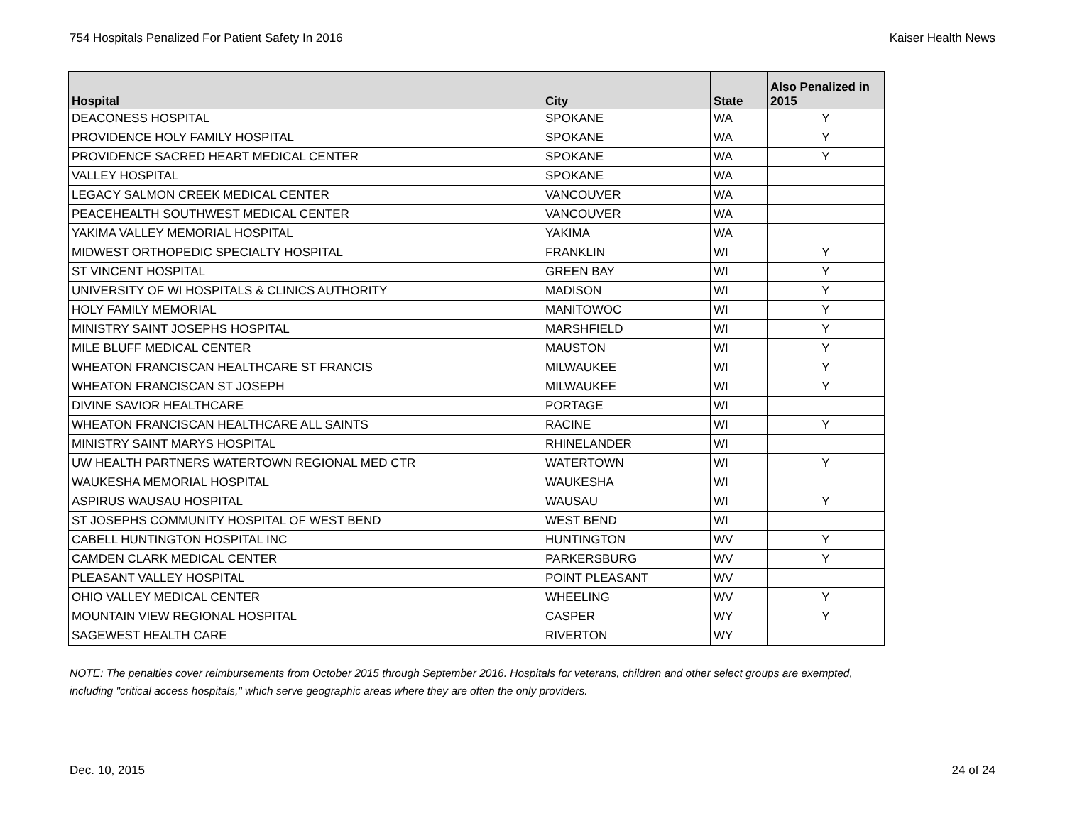754 Hospitals Penalized For Patient Safety In 2016 Kaiser Health News
| Hospital | City | State | Also Penalized in 2015 |
| --- | --- | --- | --- |
| DEACONESS HOSPITAL | SPOKANE | WA | Y |
| PROVIDENCE HOLY FAMILY HOSPITAL | SPOKANE | WA | Y |
| PROVIDENCE SACRED HEART MEDICAL CENTER | SPOKANE | WA | Y |
| VALLEY HOSPITAL | SPOKANE | WA | |
| LEGACY SALMON CREEK MEDICAL CENTER | VANCOUVER | WA | |
| PEACEHEALTH SOUTHWEST MEDICAL CENTER | VANCOUVER | WA | |
| YAKIMA VALLEY MEMORIAL HOSPITAL | YAKIMA | WA | |
| MIDWEST ORTHOPEDIC SPECIALTY HOSPITAL | FRANKLIN | WI | Y |
| ST VINCENT HOSPITAL | GREEN BAY | WI | Y |
| UNIVERSITY OF WI HOSPITALS & CLINICS AUTHORITY | MADISON | WI | Y |
| HOLY FAMILY MEMORIAL | MANITOWOC | WI | Y |
| MINISTRY SAINT JOSEPHS HOSPITAL | MARSHFIELD | WI | Y |
| MILE BLUFF MEDICAL CENTER | MAUSTON | WI | Y |
| WHEATON FRANCISCAN HEALTHCARE ST FRANCIS | MILWAUKEE | WI | Y |
| WHEATON FRANCISCAN ST JOSEPH | MILWAUKEE | WI | Y |
| DIVINE SAVIOR HEALTHCARE | PORTAGE | WI | |
| WHEATON FRANCISCAN HEALTHCARE ALL SAINTS | RACINE | WI | Y |
| MINISTRY SAINT MARYS HOSPITAL | RHINELANDER | WI | |
| UW HEALTH PARTNERS WATERTOWN REGIONAL MED CTR | WATERTOWN | WI | Y |
| WAUKESHA MEMORIAL HOSPITAL | WAUKESHA | WI | |
| ASPIRUS WAUSAU HOSPITAL | WAUSAU | WI | Y |
| ST JOSEPHS COMMUNITY HOSPITAL OF WEST BEND | WEST BEND | WI | |
| CABELL HUNTINGTON HOSPITAL INC | HUNTINGTON | WV | Y |
| CAMDEN CLARK MEDICAL CENTER | PARKERSBURG | WV | Y |
| PLEASANT VALLEY HOSPITAL | POINT PLEASANT | WV | |
| OHIO VALLEY MEDICAL CENTER | WHEELING | WV | Y |
| MOUNTAIN VIEW REGIONAL HOSPITAL | CASPER | WY | Y |
| SAGEWEST HEALTH CARE | RIVERTON | WY | |
NOTE: The penalties cover reimbursements from October 2015 through September 2016. Hospitals for veterans, children and other select groups are exempted, including "critical access hospitals," which serve geographic areas where they are often the only providers.
Dec. 10, 2015 24 of 24